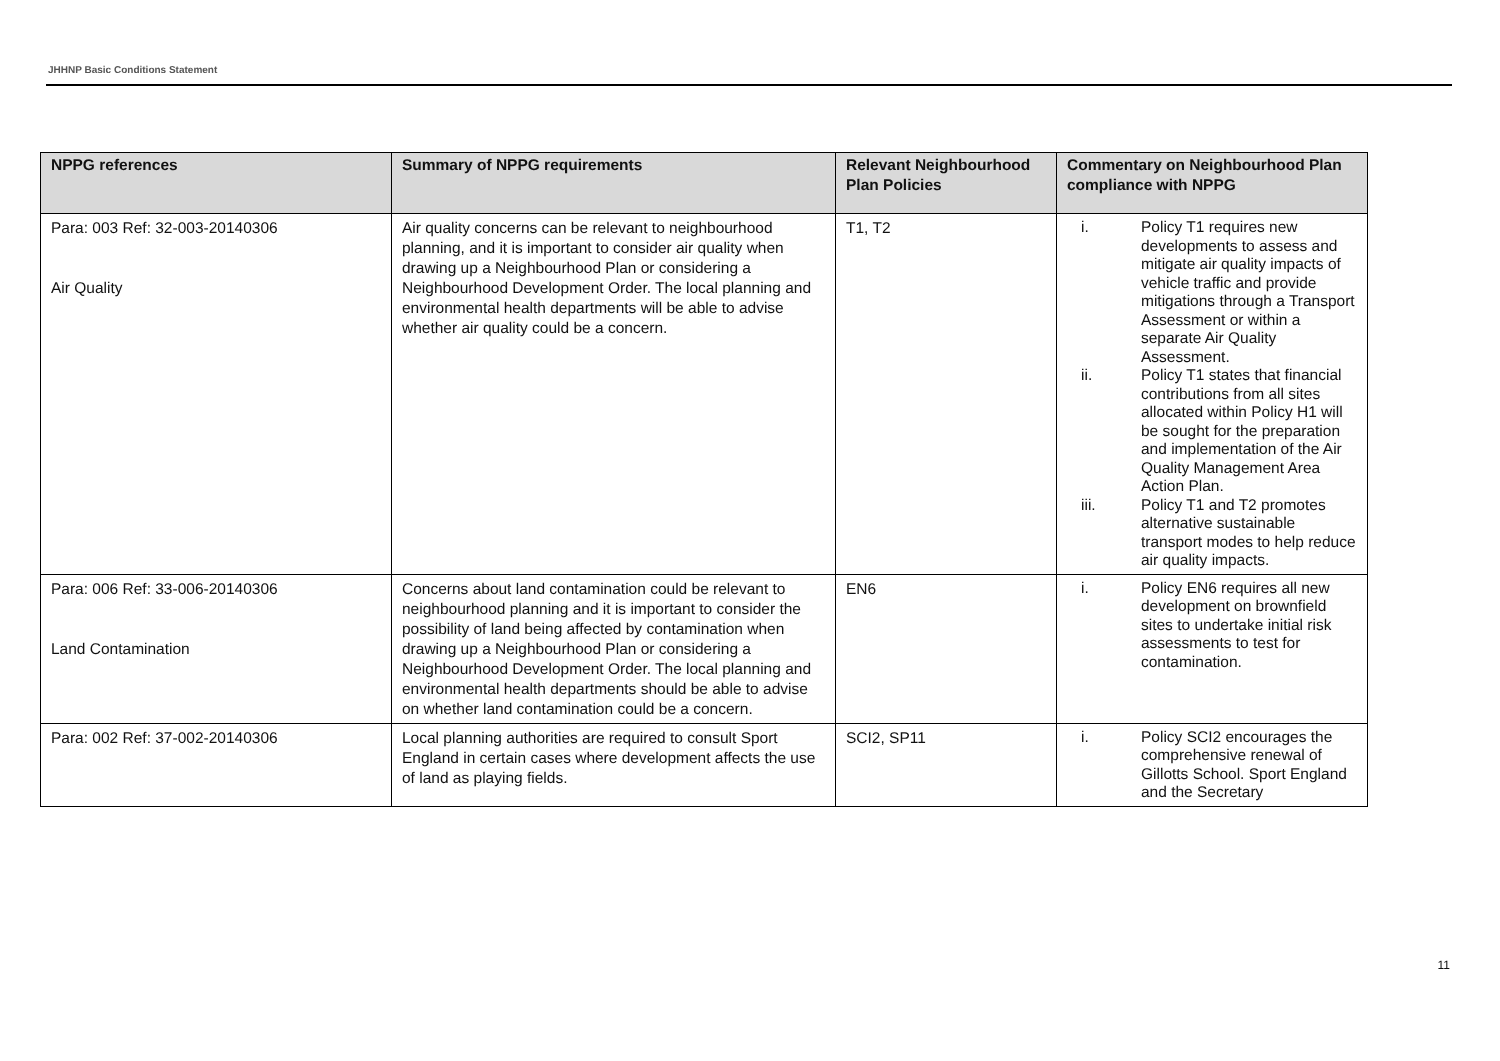JHHNP Basic Conditions Statement
| NPPG references | Summary of NPPG requirements | Relevant Neighbourhood Plan Policies | Commentary on Neighbourhood Plan compliance with NPPG |
| --- | --- | --- | --- |
| Para: 003 Ref: 32-003-20140306 Air Quality | Air quality concerns can be relevant to neighbourhood planning, and it is important to consider air quality when drawing up a Neighbourhood Plan or considering a Neighbourhood Development Order. The local planning and environmental health departments will be able to advise whether air quality could be a concern. | T1, T2 | i. Policy T1 requires new developments to assess and mitigate air quality impacts of vehicle traffic and provide mitigations through a Transport Assessment or within a separate Air Quality Assessment. ii. Policy T1 states that financial contributions from all sites allocated within Policy H1 will be sought for the preparation and implementation of the Air Quality Management Area Action Plan. iii. Policy T1 and T2 promotes alternative sustainable transport modes to help reduce air quality impacts. |
| Para: 006 Ref: 33-006-20140306 Land Contamination | Concerns about land contamination could be relevant to neighbourhood planning and it is important to consider the possibility of land being affected by contamination when drawing up a Neighbourhood Plan or considering a Neighbourhood Development Order. The local planning and environmental health departments should be able to advise on whether land contamination could be a concern. | EN6 | i. Policy EN6 requires all new development on brownfield sites to undertake initial risk assessments to test for contamination. |
| Para: 002 Ref: 37-002-20140306 | Local planning authorities are required to consult Sport England in certain cases where development affects the use of land as playing fields. | SCI2, SP11 | i. Policy SCI2 encourages the comprehensive renewal of Gillotts School. Sport England and the Secretary |
11